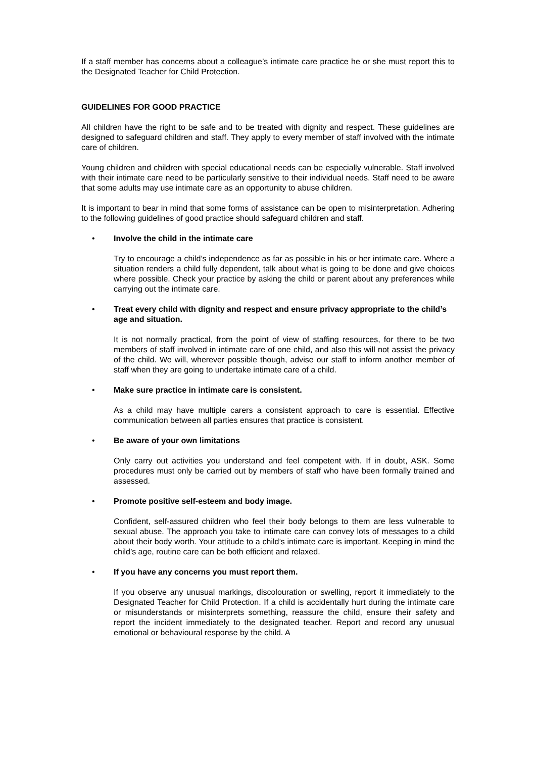If a staff member has concerns about a colleague’s intimate care practice he or she must report this to the Designated Teacher for Child Protection.
GUIDELINES FOR GOOD PRACTICE
All children have the right to be safe and to be treated with dignity and respect. These guidelines are designed to safeguard children and staff. They apply to every member of staff involved with the intimate care of children.
Young children and children with special educational needs can be especially vulnerable. Staff involved with their intimate care need to be particularly sensitive to their individual needs. Staff need to be aware that some adults may use intimate care as an opportunity to abuse children.
It is important to bear in mind that some forms of assistance can be open to misinterpretation. Adhering to the following guidelines of good practice should safeguard children and staff.
• Involve the child in the intimate care
Try to encourage a child’s independence as far as possible in his or her intimate care. Where a situation renders a child fully dependent, talk about what is going to be done and give choices where possible. Check your practice by asking the child or parent about any preferences while carrying out the intimate care.
• Treat every child with dignity and respect and ensure privacy appropriate to the child’s age and situation.
It is not normally practical, from the point of view of staffing resources, for there to be two members of staff involved in intimate care of one child, and also this will not assist the privacy of the child. We will, wherever possible though, advise our staff to inform another member of staff when they are going to undertake intimate care of a child.
• Make sure practice in intimate care is consistent.
As a child may have multiple carers a consistent approach to care is essential. Effective communication between all parties ensures that practice is consistent.
• Be aware of your own limitations
Only carry out activities you understand and feel competent with. If in doubt, ASK. Some procedures must only be carried out by members of staff who have been formally trained and assessed.
• Promote positive self-esteem and body image.
Confident, self-assured children who feel their body belongs to them are less vulnerable to sexual abuse. The approach you take to intimate care can convey lots of messages to a child about their body worth. Your attitude to a child’s intimate care is important. Keeping in mind the child’s age, routine care can be both efficient and relaxed.
• If you have any concerns you must report them.
If you observe any unusual markings, discolouration or swelling, report it immediately to the Designated Teacher for Child Protection. If a child is accidentally hurt during the intimate care or misunderstands or misinterprets something, reassure the child, ensure their safety and report the incident immediately to the designated teacher. Report and record any unusual emotional or behavioural response by the child. A